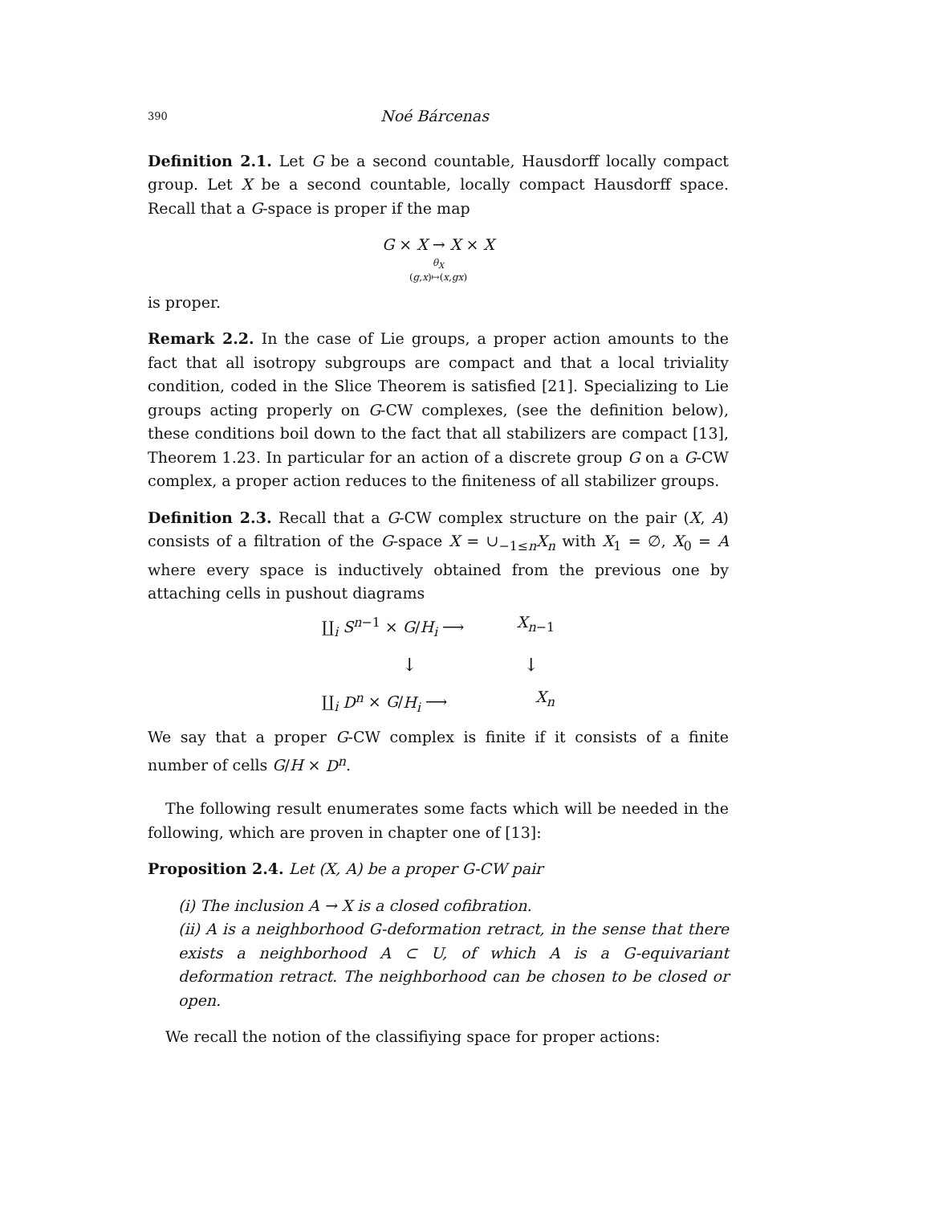390 Noé Bárcenas
Definition 2.1. Let G be a second countable, Hausdorff locally compact group. Let X be a second countable, locally compact Hausdorff space. Recall that a G-space is proper if the map
G × X → X × X
θ<sub>X</sub>
(g,x)↦(x,gx)
is proper.
Remark 2.2. In the case of Lie groups, a proper action amounts to the fact that all isotropy subgroups are compact and that a local triviality condition, coded in the Slice Theorem is satisfied [21]. Specializing to Lie groups acting properly on G-CW complexes, (see the definition below), these conditions boil down to the fact that all stabilizers are compact [13], Theorem 1.23. In particular for an action of a discrete group G on a G-CW complex, a proper action reduces to the finiteness of all stabilizer groups.
Definition 2.3. Recall that a G-CW complex structure on the pair (X, A) consists of a filtration of the G-space X = ∪<sub>−1≤n</sub>X<sub>n</sub> with X<sub>1</sub> = ∅, X<sub>0</sub> = A where every space is inductively obtained from the previous one by attaching cells in pushout diagrams
∐<sub>i</sub> S<sup>n−1</sup> × G/H<sub>i</sub> ⟶ X<sub>n−1</sub>
↓ ↓
∐<sub>i</sub> D<sup>n</sup> × G/H<sub>i</sub> ⟶ X<sub>n</sub>
We say that a proper G-CW complex is finite if it consists of a finite number of cells G/H × D<sup>n</sup>.
The following result enumerates some facts which will be needed in the following, which are proven in chapter one of [13]:
Proposition 2.4. Let (X, A) be a proper G-CW pair
(i) The inclusion A → X is a closed cofibration.
(ii) A is a neighborhood G-deformation retract, in the sense that there exists a neighborhood A ⊂ U, of which A is a G-equivariant deformation retract. The neighborhood can be chosen to be closed or open.
We recall the notion of the classifiying space for proper actions: